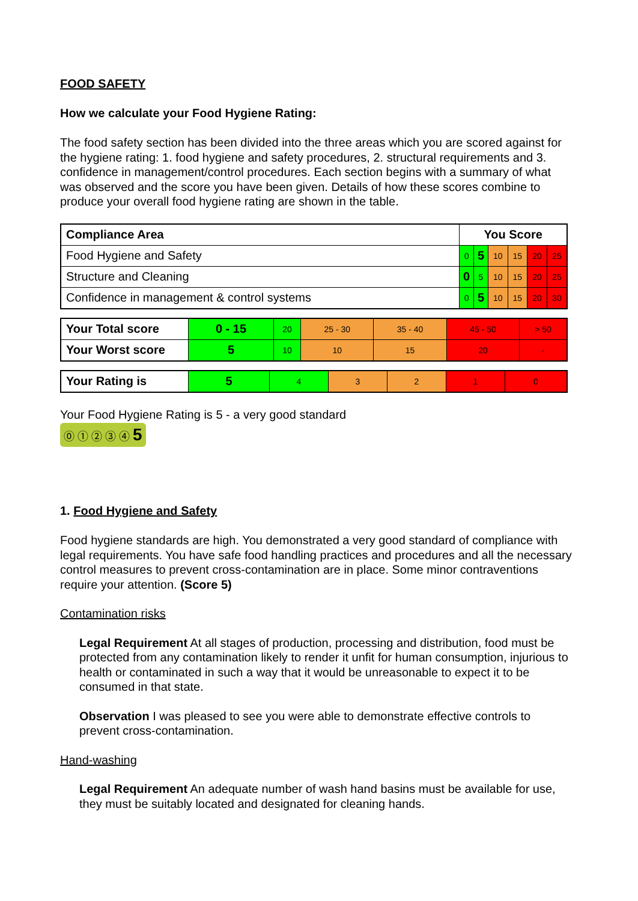FOOD SAFETY
How we calculate your Food Hygiene Rating:
The food safety section has been divided into the three areas which you are scored against for the hygiene rating: 1. food hygiene and safety procedures, 2. structural requirements and 3. confidence in management/control procedures. Each section begins with a summary of what was observed and the score you have been given. Details of how these scores combine to produce your overall food hygiene rating are shown in the table.
| Compliance Area | You Score | | | | | |
| Food Hygiene and Safety | 0 | 5 | 10 | 15 | 20 | 25 |
| Structure and Cleaning | 0 | 5 | 10 | 15 | 20 | 25 |
| Confidence in management & control systems | 0 | 5 | 10 | 15 | 20 | 30 |
| Your Total score | 0 - 15 | 20 | 25 - 30 | 35 - 40 | 45 - 50 | > 50 |
| Your Worst score | 5 | 10 | 10 | 15 | 20 | - |
| Your Rating is | 5 | 4 | 3 | 2 | 1 | 0 |
Your Food Hygiene Rating is 5 - a very good standard
⓪ ① ② ③ ④ 5
1. Food Hygiene and Safety
Food hygiene standards are high. You demonstrated a very good standard of compliance with legal requirements. You have safe food handling practices and procedures and all the necessary control measures to prevent cross-contamination are in place. Some minor contraventions require your attention. (Score 5)
Contamination risks
Legal Requirement At all stages of production, processing and distribution, food must be protected from any contamination likely to render it unfit for human consumption, injurious to health or contaminated in such a way that it would be unreasonable to expect it to be consumed in that state.
Observation I was pleased to see you were able to demonstrate effective controls to prevent cross-contamination.
Hand-washing
Legal Requirement An adequate number of wash hand basins must be available for use, they must be suitably located and designated for cleaning hands.